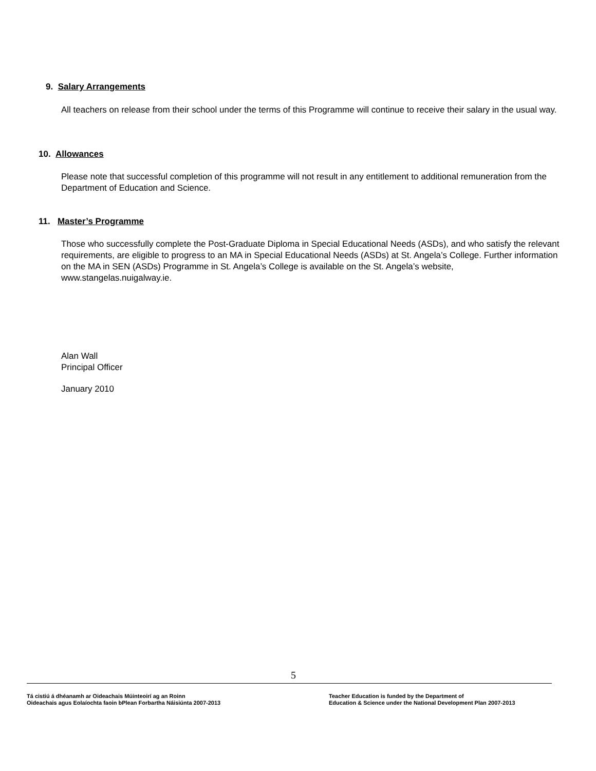9. Salary Arrangements
All teachers on release from their school under the terms of this Programme will continue to receive their salary in the usual way.
10. Allowances
Please note that successful completion of this programme will not result in any entitlement to additional remuneration from the Department of Education and Science.
11. Master’s Programme
Those who successfully complete the Post-Graduate Diploma in Special Educational Needs (ASDs), and who satisfy the relevant requirements, are eligible to progress to an MA in Special Educational Needs (ASDs) at St. Angela’s College. Further information on the MA in SEN (ASDs) Programme in St. Angela’s College is available on the St. Angela’s website, www.stangelas.nuigalway.ie.
Alan Wall
Principal Officer
January 2010
5
Tá cistiú á dhéanamh ar Oideachais Múinteoirí ag an Roinn
Oideachais agus Eolaíochta faoin bPlean Forbartha Náisiúnta 2007-2013
Teacher Education is funded by the Department of
Education & Science under the National Development Plan 2007-2013